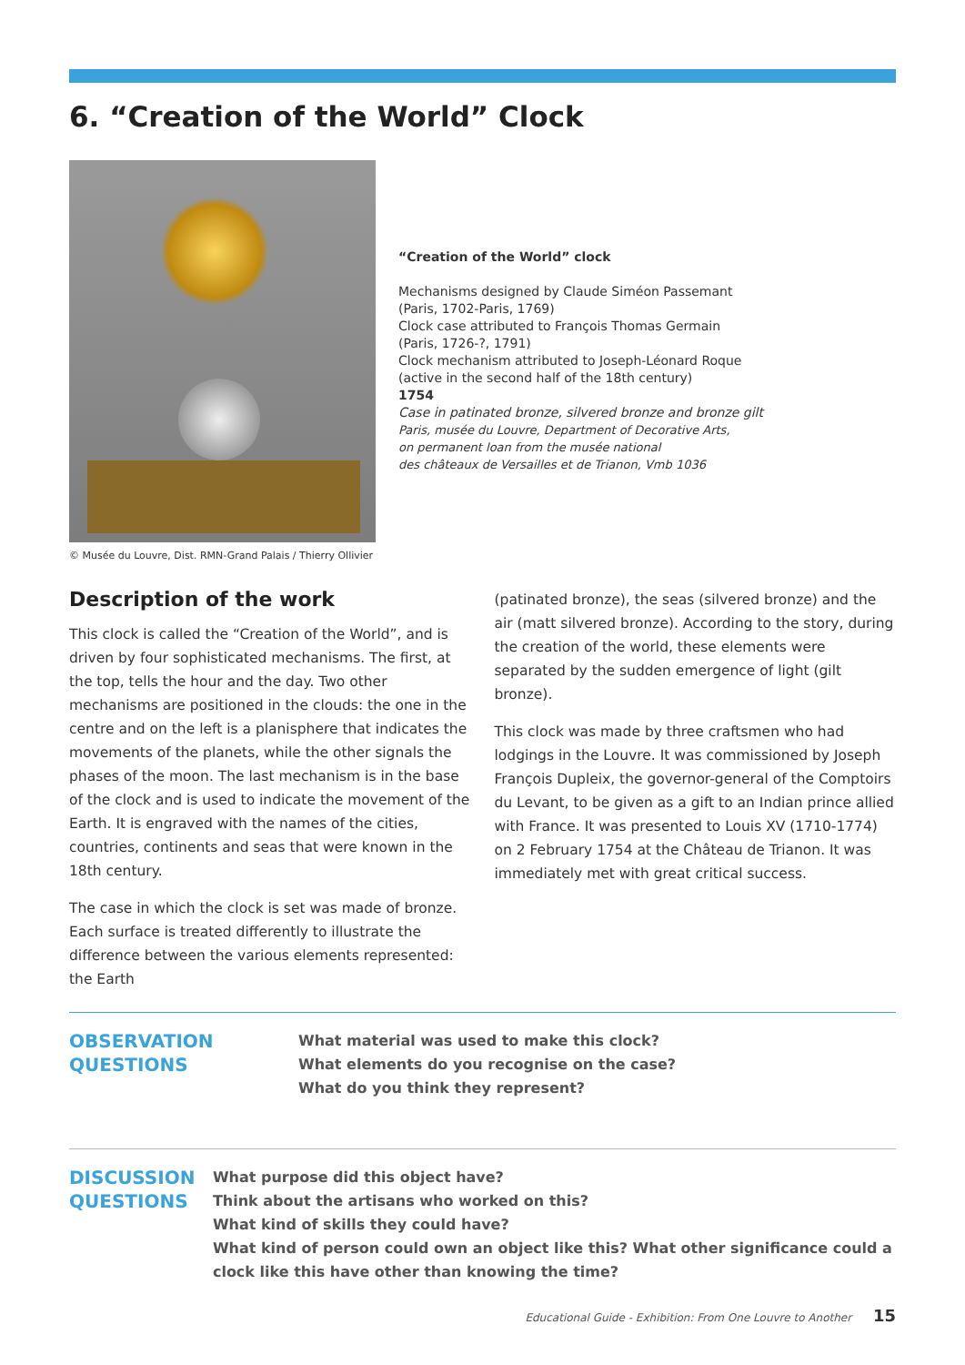6. “Creation of the World” Clock
“Creation of the World” clock
Mechanisms designed by Claude Siméon Passemant
(Paris, 1702-Paris, 1769)
Clock case attributed to François Thomas Germain
(Paris, 1726-?, 1791)
Clock mechanism attributed to Joseph-Léonard Roque
(active in the second half of the 18th century)
1754
Case in patinated bronze, silvered bronze and bronze gilt
Paris, musée du Louvre, Department of Decorative Arts,
on permanent loan from the musée national
des châteaux de Versailles et de Trianon, Vmb 1036
© Musée du Louvre, Dist. RMN-Grand Palais / Thierry Ollivier
Description of the work
This clock is called the “Creation of the World”, and is driven by four sophisticated mechanisms. The first, at the top, tells the hour and the day. Two other mechanisms are positioned in the clouds: the one in the centre and on the left is a planisphere that indicates the movements of the planets, while the other signals the phases of the moon. The last mechanism is in the base of the clock and is used to indicate the movement of the Earth. It is engraved with the names of the cities, countries, continents and seas that were known in the 18th century.
The case in which the clock is set was made of bronze. Each surface is treated differently to illustrate the difference between the various elements represented: the Earth
(patinated bronze), the seas (silvered bronze) and the air (matt silvered bronze). According to the story, during the creation of the world, these elements were separated by the sudden emergence of light (gilt bronze).
This clock was made by three craftsmen who had lodgings in the Louvre. It was commissioned by Joseph François Dupleix, the governor-general of the Comptoirs du Levant, to be given as a gift to an Indian prince allied with France. It was presented to Louis XV (1710-1774) on 2 February 1754 at the Château de Trianon. It was immediately met with great critical success.
OBSERVATION QUESTIONS
What material was used to make this clock?
What elements do you recognise on the case?
What do you think they represent?
DISCUSSION QUESTIONS
What purpose did this object have?
Think about the artisans who worked on this?
What kind of skills they could have?
What kind of person could own an object like this? What other significance could a clock like this have other than knowing the time?
Educational Guide - Exhibition: From One Louvre to Another 15